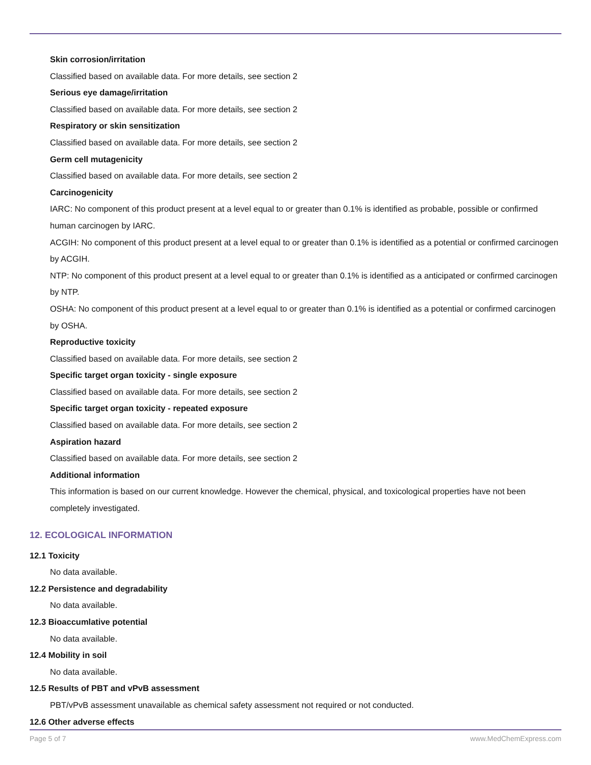Skin corrosion/irritation
Classified based on available data. For more details, see section 2
Serious eye damage/irritation
Classified based on available data. For more details, see section 2
Respiratory or skin sensitization
Classified based on available data. For more details, see section 2
Germ cell mutagenicity
Classified based on available data. For more details, see section 2
Carcinogenicity
IARC: No component of this product present at a level equal to or greater than 0.1% is identified as probable, possible or confirmed human carcinogen by IARC.
ACGIH: No component of this product present at a level equal to or greater than 0.1% is identified as a potential or confirmed carcinogen by ACGIH.
NTP: No component of this product present at a level equal to or greater than 0.1% is identified as a anticipated or confirmed carcinogen by NTP.
OSHA: No component of this product present at a level equal to or greater than 0.1% is identified as a potential or confirmed carcinogen by OSHA.
Reproductive toxicity
Classified based on available data. For more details, see section 2
Specific target organ toxicity - single exposure
Classified based on available data. For more details, see section 2
Specific target organ toxicity - repeated exposure
Classified based on available data. For more details, see section 2
Aspiration hazard
Classified based on available data. For more details, see section 2
Additional information
This information is based on our current knowledge. However the chemical, physical, and toxicological properties have not been completely investigated.
12. ECOLOGICAL INFORMATION
12.1 Toxicity
No data available.
12.2 Persistence and degradability
No data available.
12.3 Bioaccumlative potential
No data available.
12.4 Mobility in soil
No data available.
12.5 Results of PBT and vPvB assessment
PBT/vPvB assessment unavailable as chemical safety assessment not required or not conducted.
12.6 Other adverse effects
Page 5 of 7 www.MedChemExpress.com